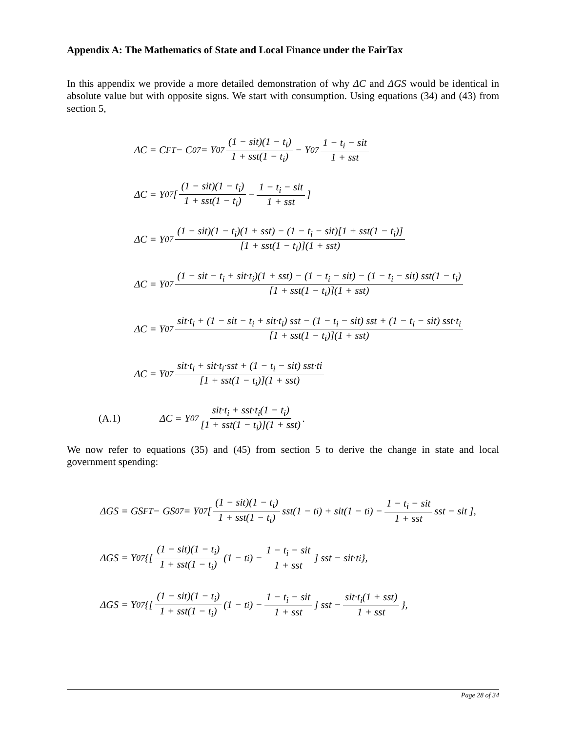Appendix A: The Mathematics of State and Local Finance under the FairTax
In this appendix we provide a more detailed demonstration of why ΔC and ΔGS would be identical in absolute value but with opposite signs. We start with consumption. Using equations (34) and (43) from section 5,
ΔC = C<sub>FT</sub> − C<sub>07</sub> = Y<sub>07</sub> (1 − sit)(1 − t<sub>i</sub>) 1 + sst(1 − t<sub>i</sub>) − Y<sub>07</sub> 1 − t<sub>i</sub> − sit 1 + sst
ΔC = Y<sub>07</sub> [ (1 − sit)(1 − t<sub>i</sub>) 1 + sst(1 − t<sub>i</sub>) − 1 − t<sub>i</sub> − sit 1 + sst ]
ΔC = Y<sub>07</sub> (1 − sit)(1 − t<sub>i</sub>)(1 + sst) − (1 − t<sub>i</sub> − sit)[1 + sst(1 − t<sub>i</sub>)] [1 + sst(1 − t<sub>i</sub>)](1 + sst)
ΔC = Y<sub>07</sub> (1 − sit − t<sub>i</sub> + sit·t<sub>i</sub>)(1 + sst) − (1 − t<sub>i</sub> − sit) − (1 − t<sub>i</sub> − sit) sst(1 − t<sub>i</sub>) [1 + sst(1 − t<sub>i</sub>)](1 + sst)
ΔC = Y<sub>07</sub> sit·t<sub>i</sub> + (1 − sit − t<sub>i</sub> + sit·t<sub>i</sub>) sst − (1 − t<sub>i</sub> − sit) sst + (1 − t<sub>i</sub> − sit) sst·t<sub>i</sub> [1 + sst(1 − t<sub>i</sub>)](1 + sst)
ΔC = Y<sub>07</sub> sit·t<sub>i</sub> + sit·t<sub>i</sub>·sst + (1 − t<sub>i</sub> − sit) sst·ti [1 + sst(1 − t<sub>i</sub>)](1 + sst)
(A.1) ΔC = Y<sub>07</sub> sit·t<sub>i</sub> + sst·t<sub>i</sub>(1 − t<sub>i</sub>) [1 + sst(1 − t<sub>i</sub>)](1 + sst).
We now refer to equations (35) and (45) from section 5 to derive the change in state and local government spending:
ΔGS = GS<sub>FT</sub> − GS<sub>07</sub> = Y<sub>07</sub> [ (1 − sit)(1 − t<sub>i</sub>) 1 + sst(1 − t<sub>i</sub>) sst(1 − t<sub>i</sub>) + sit(1 − t<sub>i</sub>) − 1 − t<sub>i</sub> − sit 1 + sst sst − sit ],
ΔGS = Y<sub>07</sub> {[ (1 − sit)(1 − t<sub>i</sub>) 1 + sst(1 − t<sub>i</sub>) (1 − t<sub>i</sub>) − 1 − t<sub>i</sub> − sit 1 + sst ] sst − sit·t<sub>i</sub> },
ΔGS = Y<sub>07</sub> {[ (1 − sit)(1 − t<sub>i</sub>) 1 + sst(1 − t<sub>i</sub>) (1 − t<sub>i</sub>) − 1 − t<sub>i</sub> − sit 1 + sst ] sst − sit·t<sub>i</sub>(1 + sst) 1 + sst },
Page 28 of 34